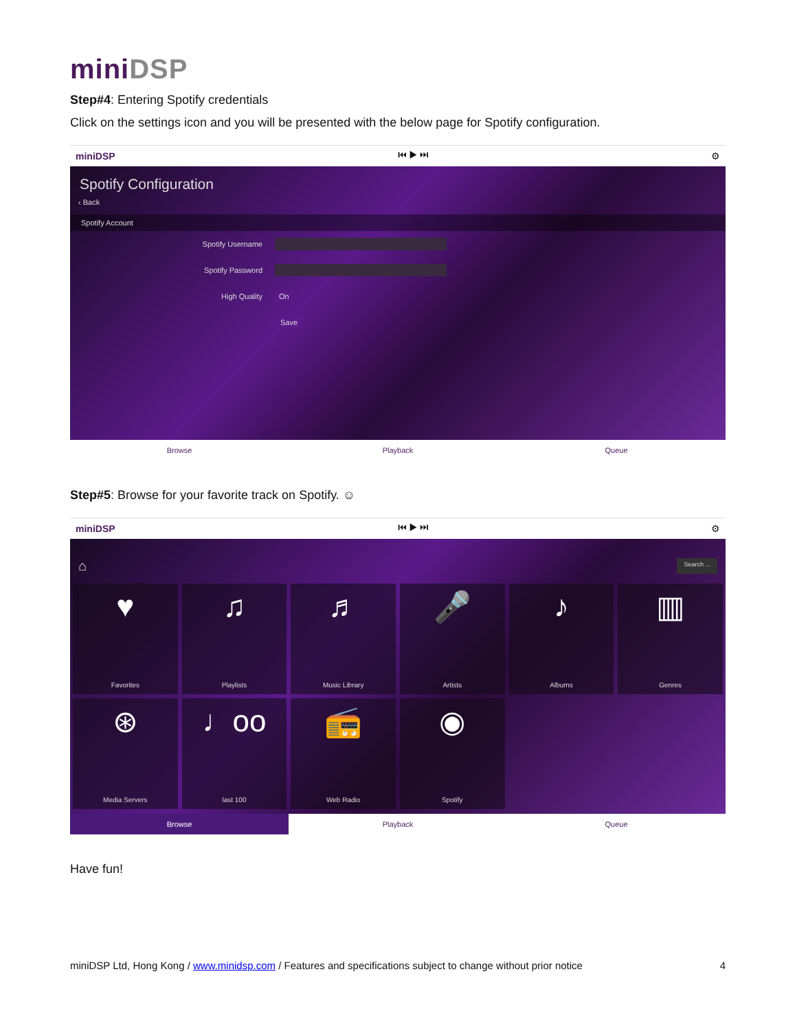miniDSP
Step#4: Entering Spotify credentials
Click on the settings icon and you will be presented with the below page for Spotify configuration.
miniDSP ⏮ ▶ ⏭ ⚙
Spotify Configuration
‹ Back
Spotify Account
Spotify Username
Spotify Password
High Quality On
Save
Browse Playback Queue
Step#5: Browse for your favorite track on Spotify. ☺
miniDSP ⏮ ▶ ⏭ ⚙
⌂ Search ...
♥
Favorites
♫
Playlists
♬
Music Library
🎤
Artists
♪
Albums
▥
Genres
⊛
Media Servers
♩oo
last 100
📻
Web Radio
◉
Spotify
Browse
Playback Queue
Have fun!
miniDSP Ltd, Hong Kong / www.minidsp.com / Features and specifications subject to change without prior notice 4